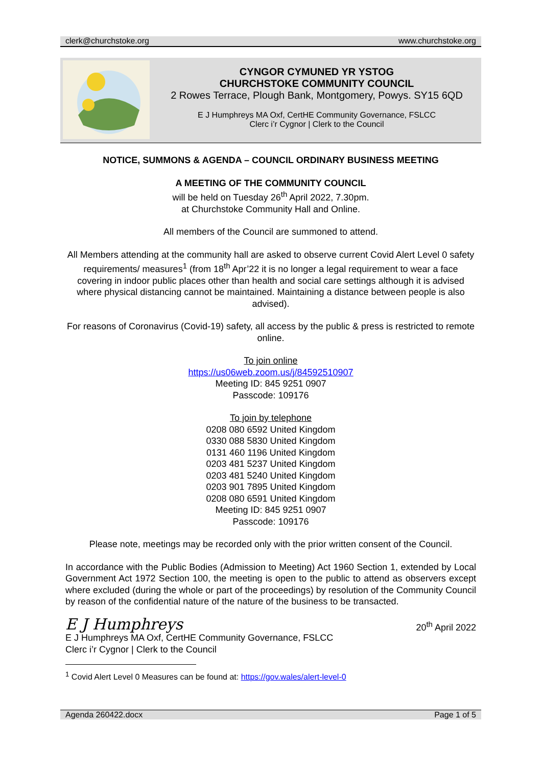clerk@churchstoke.org www.churchstoke.org
CYNGOR CYMUNED YR YSTOG
CHURCHSTOKE COMMUNITY COUNCIL
2 Rowes Terrace, Plough Bank, Montgomery, Powys. SY15 6QD
E J Humphreys MA Oxf, CertHE Community Governance, FSLCC
Clerc i’r Cygnor | Clerk to the Council
NOTICE, SUMMONS & AGENDA – COUNCIL ORDINARY BUSINESS MEETING
A MEETING OF THE COMMUNITY COUNCIL
will be held on Tuesday 26<sup>th</sup> April 2022, 7.30pm.
at Churchstoke Community Hall and Online.
All members of the Council are summoned to attend.
All Members attending at the community hall are asked to observe current Covid Alert Level 0 safety requirements/ measures<sup>1</sup> (from 18<sup>th</sup> Apr’22 it is no longer a legal requirement to wear a face covering in indoor public places other than health and social care settings although it is advised where physical distancing cannot be maintained. Maintaining a distance between people is also advised).
For reasons of Coronavirus (Covid-19) safety, all access by the public & press is restricted to remote online.
To join online
https://us06web.zoom.us/j/84592510907
Meeting ID: 845 9251 0907
Passcode: 109176
To join by telephone
0208 080 6592 United Kingdom
0330 088 5830 United Kingdom
0131 460 1196 United Kingdom
0203 481 5237 United Kingdom
0203 481 5240 United Kingdom
0203 901 7895 United Kingdom
0208 080 6591 United Kingdom
Meeting ID: 845 9251 0907
Passcode: 109176
Please note, meetings may be recorded only with the prior written consent of the Council.
In accordance with the Public Bodies (Admission to Meeting) Act 1960 Section 1, extended by Local Government Act 1972 Section 100, the meeting is open to the public to attend as observers except where excluded (during the whole or part of the proceedings) by resolution of the Community Council by reason of the confidential nature of the nature of the business to be transacted.
E J Humphreys
E J Humphreys MA Oxf, CertHE Community Governance, FSLCC
Clerc i’r Cygnor | Clerk to the Council
20<sup>th</sup> April 2022
<sup>1</sup> Covid Alert Level 0 Measures can be found at: https://gov.wales/alert-level-0
Agenda 260422.docx Page 1 of 5